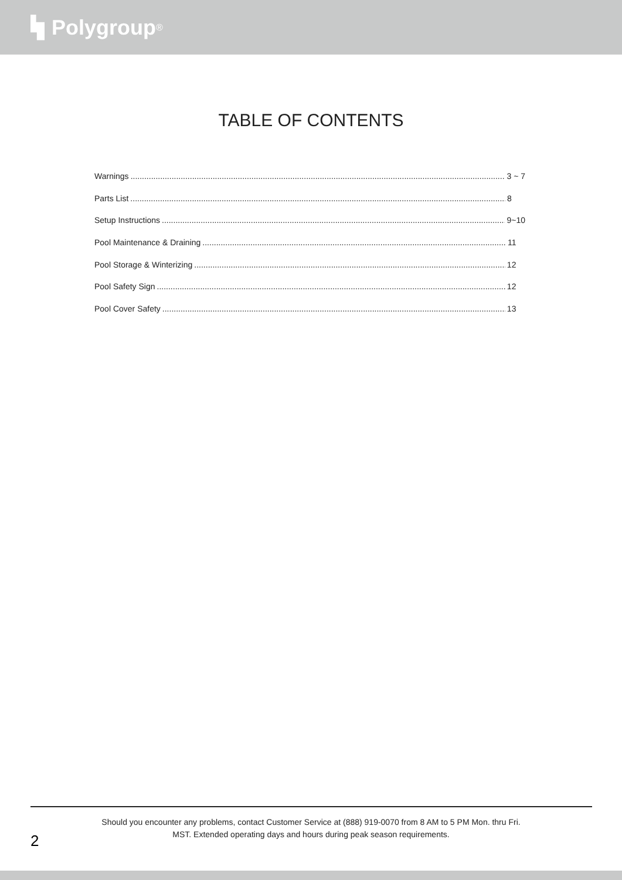Polygroup<sup>®</sup>
TABLE OF CONTENTS
Warnings 3 ~ 7
Parts List 8
Setup Instructions 9~10
Pool Maintenance & Draining 11
Pool Storage & Winterizing 12
Pool Safety Sign 12
Pool Cover Safety 13
Should you encounter any problems, contact Customer Service at (888) 919-0070 from 8 AM to 5 PM Mon. thru Fri.
MST. Extended operating days and hours during peak season requirements.
2